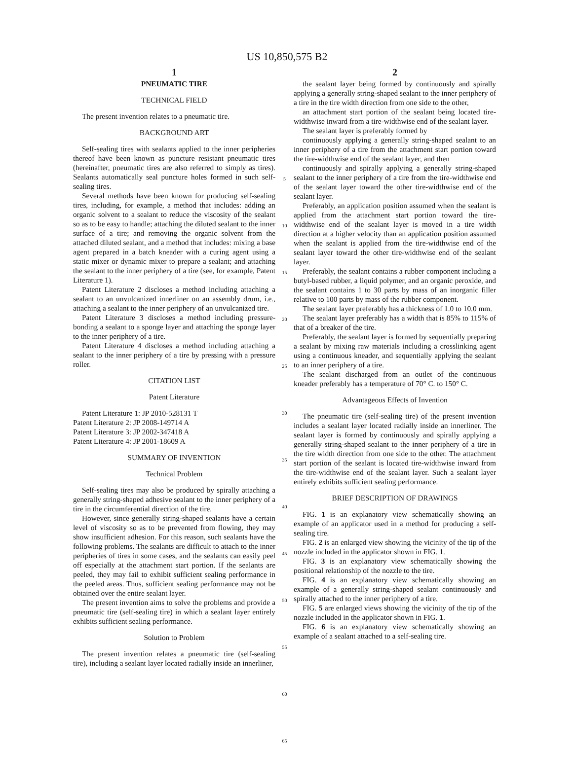US 10,850,575 B2
1
PNEUMATIC TIRE
TECHNICAL FIELD
The present invention relates to a pneumatic tire.
BACKGROUND ART
Self-sealing tires with sealants applied to the inner peripheries thereof have been known as puncture resistant pneumatic tires (hereinafter, pneumatic tires are also referred to simply as tires). Sealants automatically seal puncture holes formed in such self-sealing tires.
Several methods have been known for producing self-sealing tires, including, for example, a method that includes: adding an organic solvent to a sealant to reduce the viscosity of the sealant so as to be easy to handle; attaching the diluted sealant to the inner surface of a tire; and removing the organic solvent from the attached diluted sealant, and a method that includes: mixing a base agent prepared in a batch kneader with a curing agent using a static mixer or dynamic mixer to prepare a sealant; and attaching the sealant to the inner periphery of a tire (see, for example, Patent Literature 1).
Patent Literature 2 discloses a method including attaching a sealant to an unvulcanized innerliner on an assembly drum, i.e., attaching a sealant to the inner periphery of an unvulcanized tire.
Patent Literature 3 discloses a method including pressure-bonding a sealant to a sponge layer and attaching the sponge layer to the inner periphery of a tire.
Patent Literature 4 discloses a method including attaching a sealant to the inner periphery of a tire by pressing with a pressure roller.
CITATION LIST
Patent Literature
Patent Literature 1: JP 2010-528131 T
Patent Literature 2: JP 2008-149714 A
Patent Literature 3: JP 2002-347418 A
Patent Literature 4: JP 2001-18609 A
SUMMARY OF INVENTION
Technical Problem
Self-sealing tires may also be produced by spirally attaching a generally string-shaped adhesive sealant to the inner periphery of a tire in the circumferential direction of the tire.
However, since generally string-shaped sealants have a certain level of viscosity so as to be prevented from flowing, they may show insufficient adhesion. For this reason, such sealants have the following problems. The sealants are difficult to attach to the inner peripheries of tires in some cases, and the sealants can easily peel off especially at the attachment start portion. If the sealants are peeled, they may fail to exhibit sufficient sealing performance in the peeled areas. Thus, sufficient sealing performance may not be obtained over the entire sealant layer.
The present invention aims to solve the problems and provide a pneumatic tire (self-sealing tire) in which a sealant layer entirely exhibits sufficient sealing performance.
Solution to Problem
The present invention relates a pneumatic tire (self-sealing tire), including a sealant layer located radially inside an innerliner,
5
10
15
20
25
30
35
40
45
50
55
60
65
2
the sealant layer being formed by continuously and spirally applying a generally string-shaped sealant to the inner periphery of a tire in the tire width direction from one side to the other,
an attachment start portion of the sealant being located tire-widthwise inward from a tire-widthwise end of the sealant layer.
The sealant layer is preferably formed by
continuously applying a generally string-shaped sealant to an inner periphery of a tire from the attachment start portion toward the tire-widthwise end of the sealant layer, and then
continuously and spirally applying a generally string-shaped sealant to the inner periphery of a tire from the tire-widthwise end of the sealant layer toward the other tire-widthwise end of the sealant layer.
Preferably, an application position assumed when the sealant is applied from the attachment start portion toward the tire-widthwise end of the sealant layer is moved in a tire width direction at a higher velocity than an application position assumed when the sealant is applied from the tire-widthwise end of the sealant layer toward the other tire-widthwise end of the sealant layer.
Preferably, the sealant contains a rubber component including a butyl-based rubber, a liquid polymer, and an organic peroxide, and the sealant contains 1 to 30 parts by mass of an inorganic filler relative to 100 parts by mass of the rubber component.
The sealant layer preferably has a thickness of 1.0 to 10.0 mm.
The sealant layer preferably has a width that is 85% to 115% of that of a breaker of the tire.
Preferably, the sealant layer is formed by sequentially preparing a sealant by mixing raw materials including a crosslinking agent using a continuous kneader, and sequentially applying the sealant to an inner periphery of a tire.
The sealant discharged from an outlet of the continuous kneader preferably has a temperature of 70° C. to 150° C.
Advantageous Effects of Invention
The pneumatic tire (self-sealing tire) of the present invention includes a sealant layer located radially inside an innerliner. The sealant layer is formed by continuously and spirally applying a generally string-shaped sealant to the inner periphery of a tire in the tire width direction from one side to the other. The attachment start portion of the sealant is located tire-widthwise inward from the tire-widthwise end of the sealant layer. Such a sealant layer entirely exhibits sufficient sealing performance.
BRIEF DESCRIPTION OF DRAWINGS
FIG. 1 is an explanatory view schematically showing an example of an applicator used in a method for producing a self-sealing tire.
FIG. 2 is an enlarged view showing the vicinity of the tip of the nozzle included in the applicator shown in FIG. 1.
FIG. 3 is an explanatory view schematically showing the positional relationship of the nozzle to the tire.
FIG. 4 is an explanatory view schematically showing an example of a generally string-shaped sealant continuously and spirally attached to the inner periphery of a tire.
FIG. 5 are enlarged views showing the vicinity of the tip of the nozzle included in the applicator shown in FIG. 1.
FIG. 6 is an explanatory view schematically showing an example of a sealant attached to a self-sealing tire.